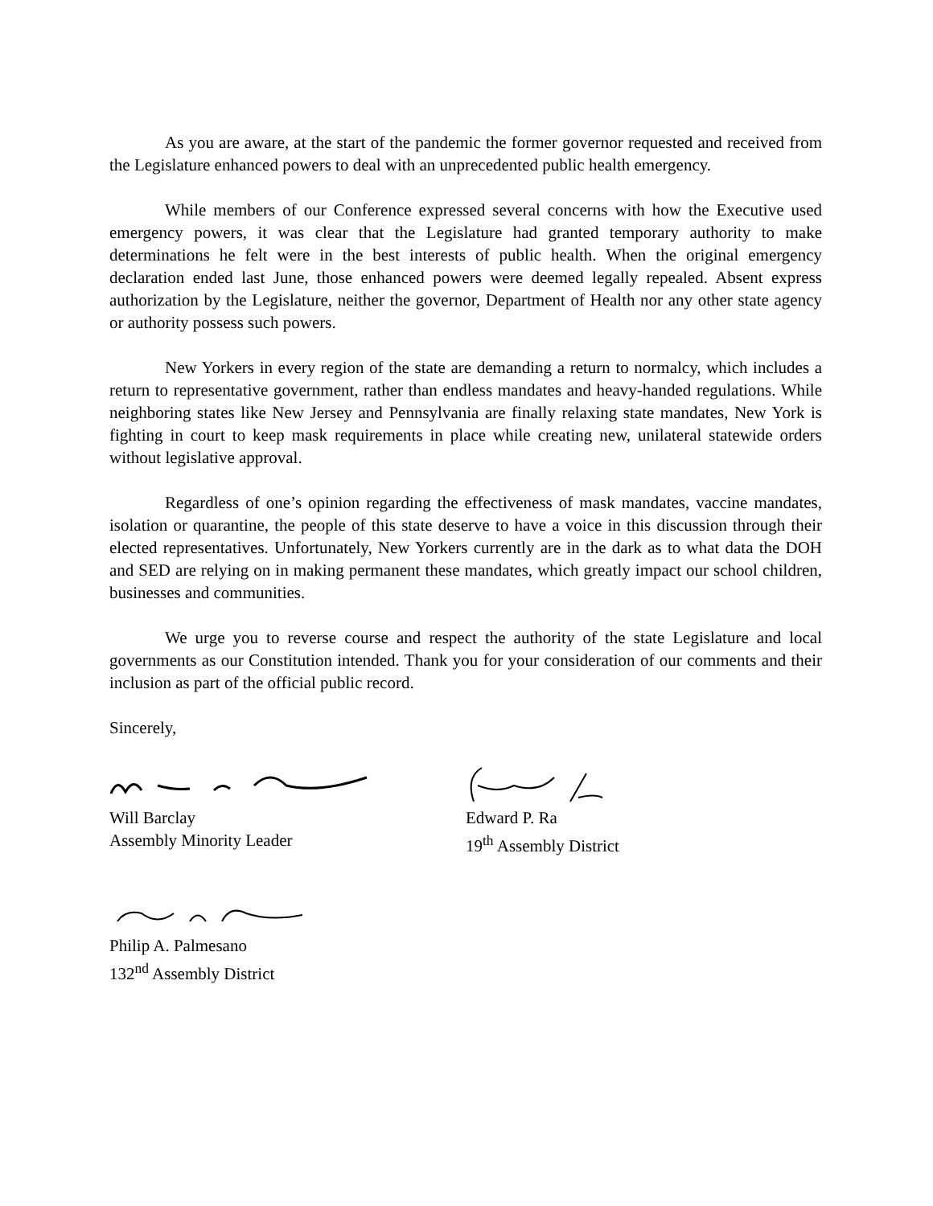As you are aware, at the start of the pandemic the former governor requested and received from the Legislature enhanced powers to deal with an unprecedented public health emergency.
While members of our Conference expressed several concerns with how the Executive used emergency powers, it was clear that the Legislature had granted temporary authority to make determinations he felt were in the best interests of public health. When the original emergency declaration ended last June, those enhanced powers were deemed legally repealed. Absent express authorization by the Legislature, neither the governor, Department of Health nor any other state agency or authority possess such powers.
New Yorkers in every region of the state are demanding a return to normalcy, which includes a return to representative government, rather than endless mandates and heavy-handed regulations. While neighboring states like New Jersey and Pennsylvania are finally relaxing state mandates, New York is fighting in court to keep mask requirements in place while creating new, unilateral statewide orders without legislative approval.
Regardless of one’s opinion regarding the effectiveness of mask mandates, vaccine mandates, isolation or quarantine, the people of this state deserve to have a voice in this discussion through their elected representatives. Unfortunately, New Yorkers currently are in the dark as to what data the DOH and SED are relying on in making permanent these mandates, which greatly impact our school children, businesses and communities.
We urge you to reverse course and respect the authority of the state Legislature and local governments as our Constitution intended. Thank you for your consideration of our comments and their inclusion as part of the official public record.
Sincerely,
Will Barclay
Assembly Minority Leader
Edward P. Ra
19<sup>th</sup> Assembly District
Philip A. Palmesano
132<sup>nd</sup> Assembly District